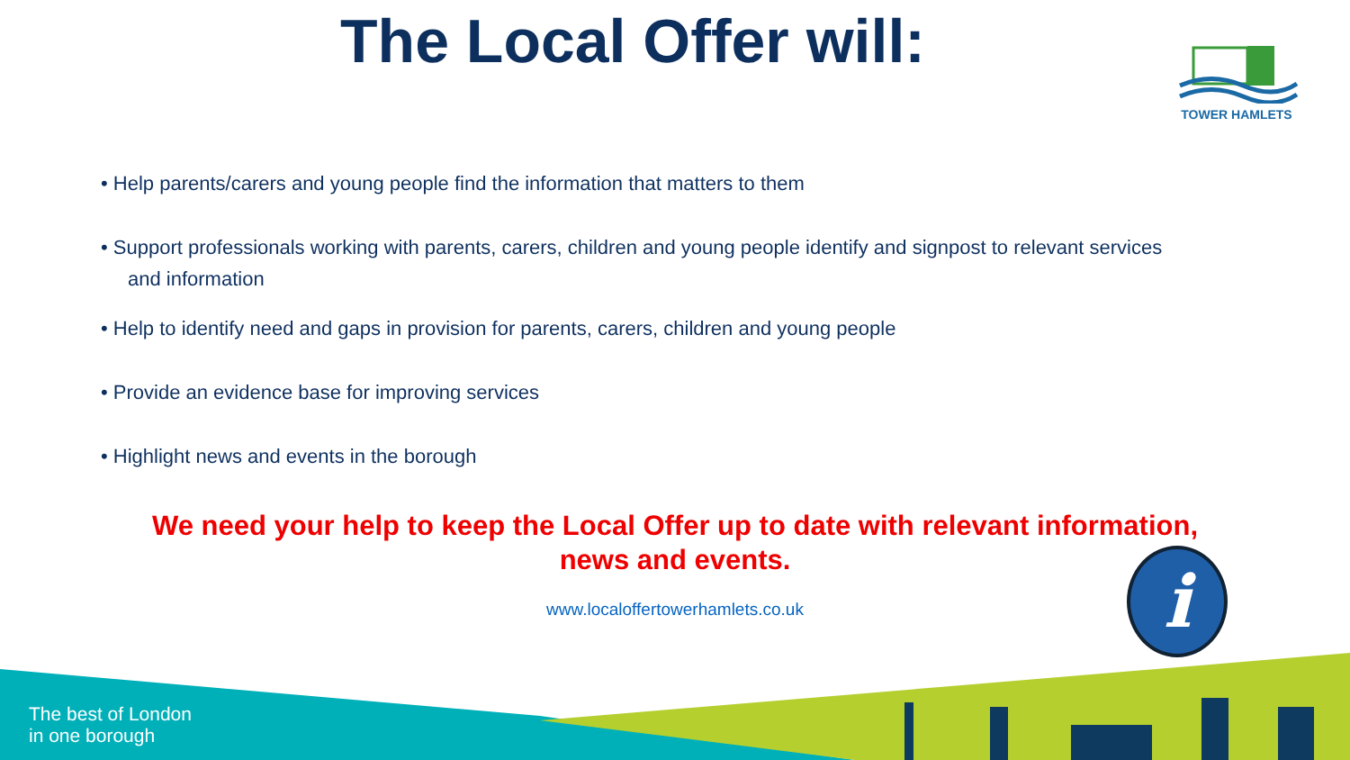The Local Offer will:
TOWER HAMLETS
• Help parents/carers and young people find the information that matters to them
• Support professionals working with parents, carers, children and young people identify and signpost to relevant services and information
• Help to identify need and gaps in provision for parents, carers, children and young people
• Provide an evidence base for improving services
• Highlight news and events in the borough
We need your help to keep the Local Offer up to date with relevant information,
news and events.
www.localoffertowerhamlets.co.uk i
The best of London
in one borough